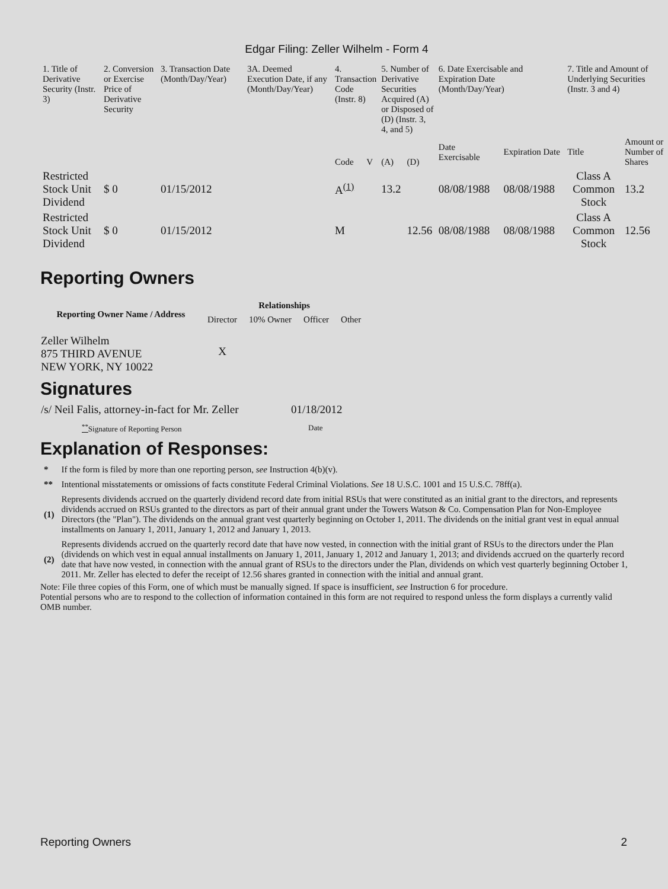Edgar Filing: Zeller Wilhelm - Form 4
| 1. Title of Derivative Security (Instr. 3) | 2. Conversion or Exercise Price of Derivative Security | 3. Transaction Date (Month/Day/Year) | 3A. Deemed Execution Date, if any (Month/Day/Year) | 4. Transaction Code (Instr. 8) | | 5. Number of Derivative Securities Acquired (A) or Disposed of (D) (Instr. 3, 4, and 5) | | 6. Date Exercisable and Expiration Date (Month/Day/Year) | | 7. Title and Amount of Underlying Securities (Instr. 3 and 4) | |
| | | | | Code | V | (A) | (D) | Date Exercisable | Expiration Date | Title | Amount or Number of Shares |
| Restricted Stock Unit Dividend | $ 0 | 01/15/2012 | | A<sup>(1)</sup> | | 13.2 | | 08/08/1988 | 08/08/1988 | Class A Common Stock | 13.2 |
| Restricted Stock Unit Dividend | $ 0 | 01/15/2012 | | M | | | 12.56 | 08/08/1988 | 08/08/1988 | Class A Common Stock | 12.56 |
Reporting Owners
| Reporting Owner Name / Address | Relationships | | | |
| --- | --- | --- | --- | --- |
| | Director | 10% Owner | Officer | Other |
| Zeller Wilhelm 875 THIRD AVENUE NEW YORK, NY 10022 | X | | | |
Signatures
| /s/ Neil Falis, attorney-in-fact for Mr. Zeller | 01/18/2012 |
| <sup>**</sup> Signature of Reporting Person | Date |
Explanation of Responses:
| * | If the form is filed by more than one reporting person, see Instruction 4(b)(v). |
| ** | Intentional misstatements or omissions of facts constitute Federal Criminal Violations. See 18 U.S.C. 1001 and 15 U.S.C. 78ff(a). |
| (1) | Represents dividends accrued on the quarterly dividend record date from initial RSUs that were constituted as an initial grant to the directors, and represents dividends accrued on RSUs granted to the directors as part of their annual grant under the Towers Watson & Co. Compensation Plan for Non-Employee Directors (the "Plan"). The dividends on the annual grant vest quarterly beginning on October 1, 2011. The dividends on the initial grant vest in equal annual installments on January 1, 2011, January 1, 2012 and January 1, 2013. |
| (2) | Represents dividends accrued on the quarterly record date that have now vested, in connection with the initial grant of RSUs to the directors under the Plan (dividends on which vest in equal annual installments on January 1, 2011, January 1, 2012 and January 1, 2013; and dividends accrued on the quarterly record date that have now vested, in connection with the annual grant of RSUs to the directors under the Plan, dividends on which vest quarterly beginning October 1, 2011. Mr. Zeller has elected to defer the receipt of 12.56 shares granted in connection with the initial and annual grant. |
Note: File three copies of this Form, one of which must be manually signed. If space is insufficient, see Instruction 6 for procedure.
Potential persons who are to respond to the collection of information contained in this form are not required to respond unless the form displays a currently valid OMB number.
Reporting Owners 2